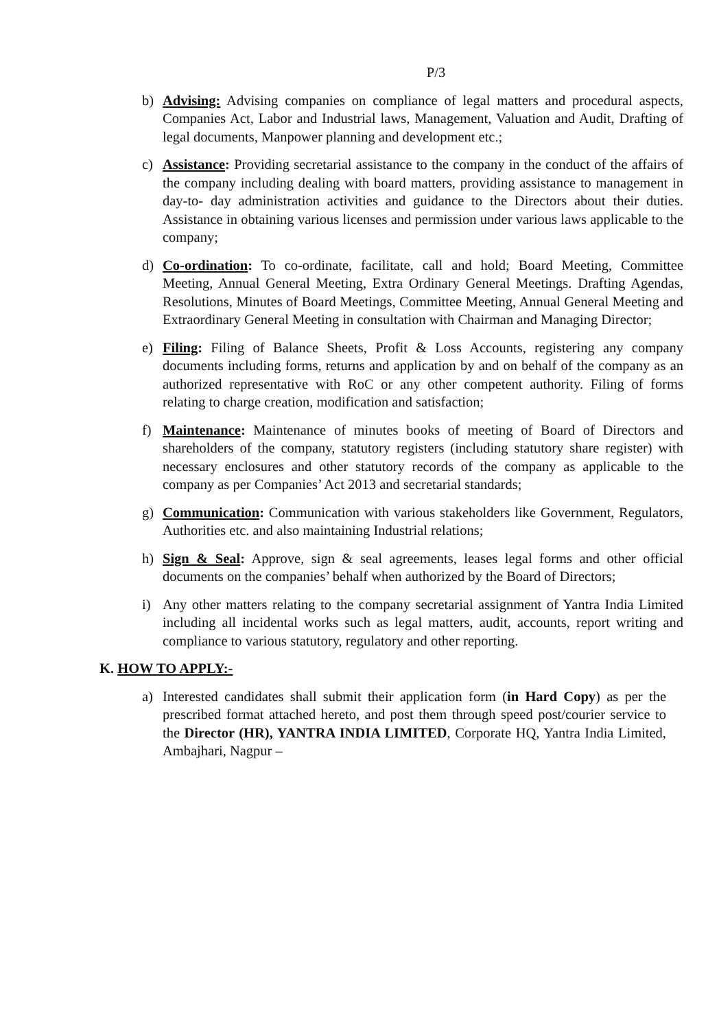P/3
b) Advising: Advising companies on compliance of legal matters and procedural aspects, Companies Act, Labor and Industrial laws, Management, Valuation and Audit, Drafting of legal documents, Manpower planning and development etc.;
c) Assistance: Providing secretarial assistance to the company in the conduct of the affairs of the company including dealing with board matters, providing assistance to management in day-to- day administration activities and guidance to the Directors about their duties. Assistance in obtaining various licenses and permission under various laws applicable to the company;
d) Co-ordination: To co-ordinate, facilitate, call and hold; Board Meeting, Committee Meeting, Annual General Meeting, Extra Ordinary General Meetings. Drafting Agendas, Resolutions, Minutes of Board Meetings, Committee Meeting, Annual General Meeting and Extraordinary General Meeting in consultation with Chairman and Managing Director;
e) Filing: Filing of Balance Sheets, Profit & Loss Accounts, registering any company documents including forms, returns and application by and on behalf of the company as an authorized representative with RoC or any other competent authority. Filing of forms relating to charge creation, modification and satisfaction;
f) Maintenance: Maintenance of minutes books of meeting of Board of Directors and shareholders of the company, statutory registers (including statutory share register) with necessary enclosures and other statutory records of the company as applicable to the company as per Companies’ Act 2013 and secretarial standards;
g) Communication: Communication with various stakeholders like Government, Regulators, Authorities etc. and also maintaining Industrial relations;
h) Sign & Seal: Approve, sign & seal agreements, leases legal forms and other official documents on the companies’ behalf when authorized by the Board of Directors;
i) Any other matters relating to the company secretarial assignment of Yantra India Limited including all incidental works such as legal matters, audit, accounts, report writing and compliance to various statutory, regulatory and other reporting.
K. HOW TO APPLY:-
a) Interested candidates shall submit their application form (in Hard Copy) as per the prescribed format attached hereto, and post them through speed post/courier service to the Director (HR), YANTRA INDIA LIMITED, Corporate HQ, Yantra India Limited, Ambajhari, Nagpur –